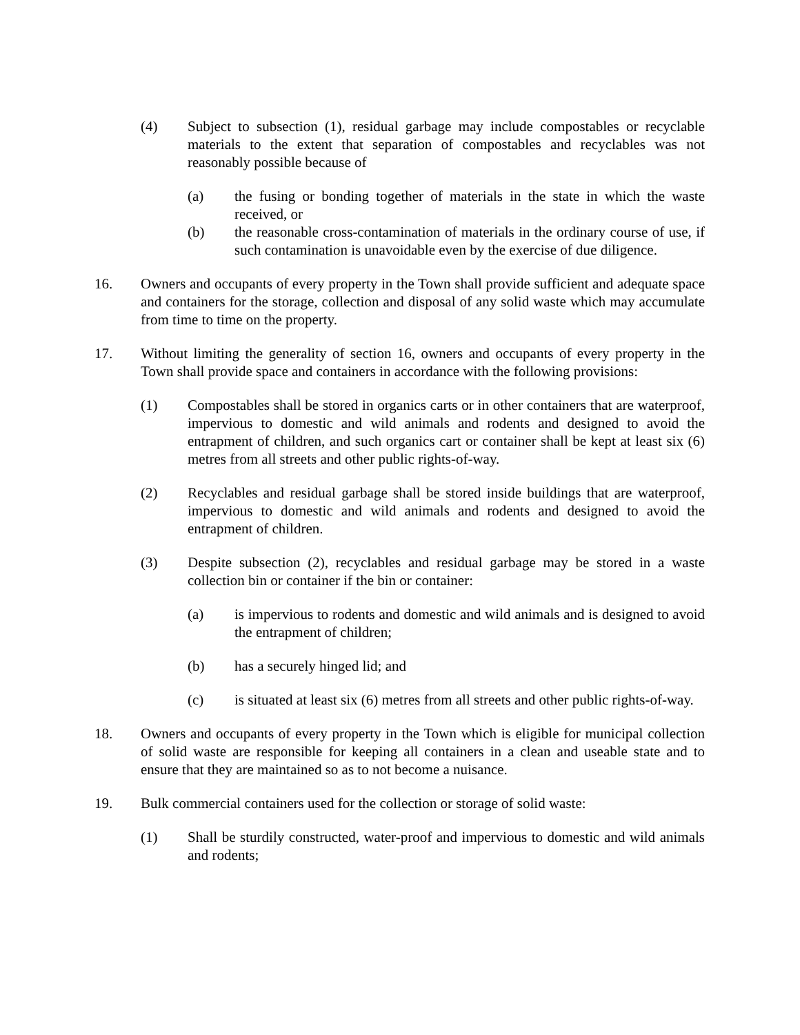(4) Subject to subsection (1), residual garbage may include compostables or recyclable materials to the extent that separation of compostables and recyclables was not reasonably possible because of
(a) the fusing or bonding together of materials in the state in which the waste received, or
(b) the reasonable cross-contamination of materials in the ordinary course of use, if such contamination is unavoidable even by the exercise of due diligence.
16. Owners and occupants of every property in the Town shall provide sufficient and adequate space and containers for the storage, collection and disposal of any solid waste which may accumulate from time to time on the property.
17. Without limiting the generality of section 16, owners and occupants of every property in the Town shall provide space and containers in accordance with the following provisions:
(1) Compostables shall be stored in organics carts or in other containers that are waterproof, impervious to domestic and wild animals and rodents and designed to avoid the entrapment of children, and such organics cart or container shall be kept at least six (6) metres from all streets and other public rights-of-way.
(2) Recyclables and residual garbage shall be stored inside buildings that are waterproof, impervious to domestic and wild animals and rodents and designed to avoid the entrapment of children.
(3) Despite subsection (2), recyclables and residual garbage may be stored in a waste collection bin or container if the bin or container:
(a) is impervious to rodents and domestic and wild animals and is designed to avoid the entrapment of children;
(b) has a securely hinged lid; and
(c) is situated at least six (6) metres from all streets and other public rights-of-way.
18. Owners and occupants of every property in the Town which is eligible for municipal collection of solid waste are responsible for keeping all containers in a clean and useable state and to ensure that they are maintained so as to not become a nuisance.
19. Bulk commercial containers used for the collection or storage of solid waste:
(1) Shall be sturdily constructed, water-proof and impervious to domestic and wild animals and rodents;